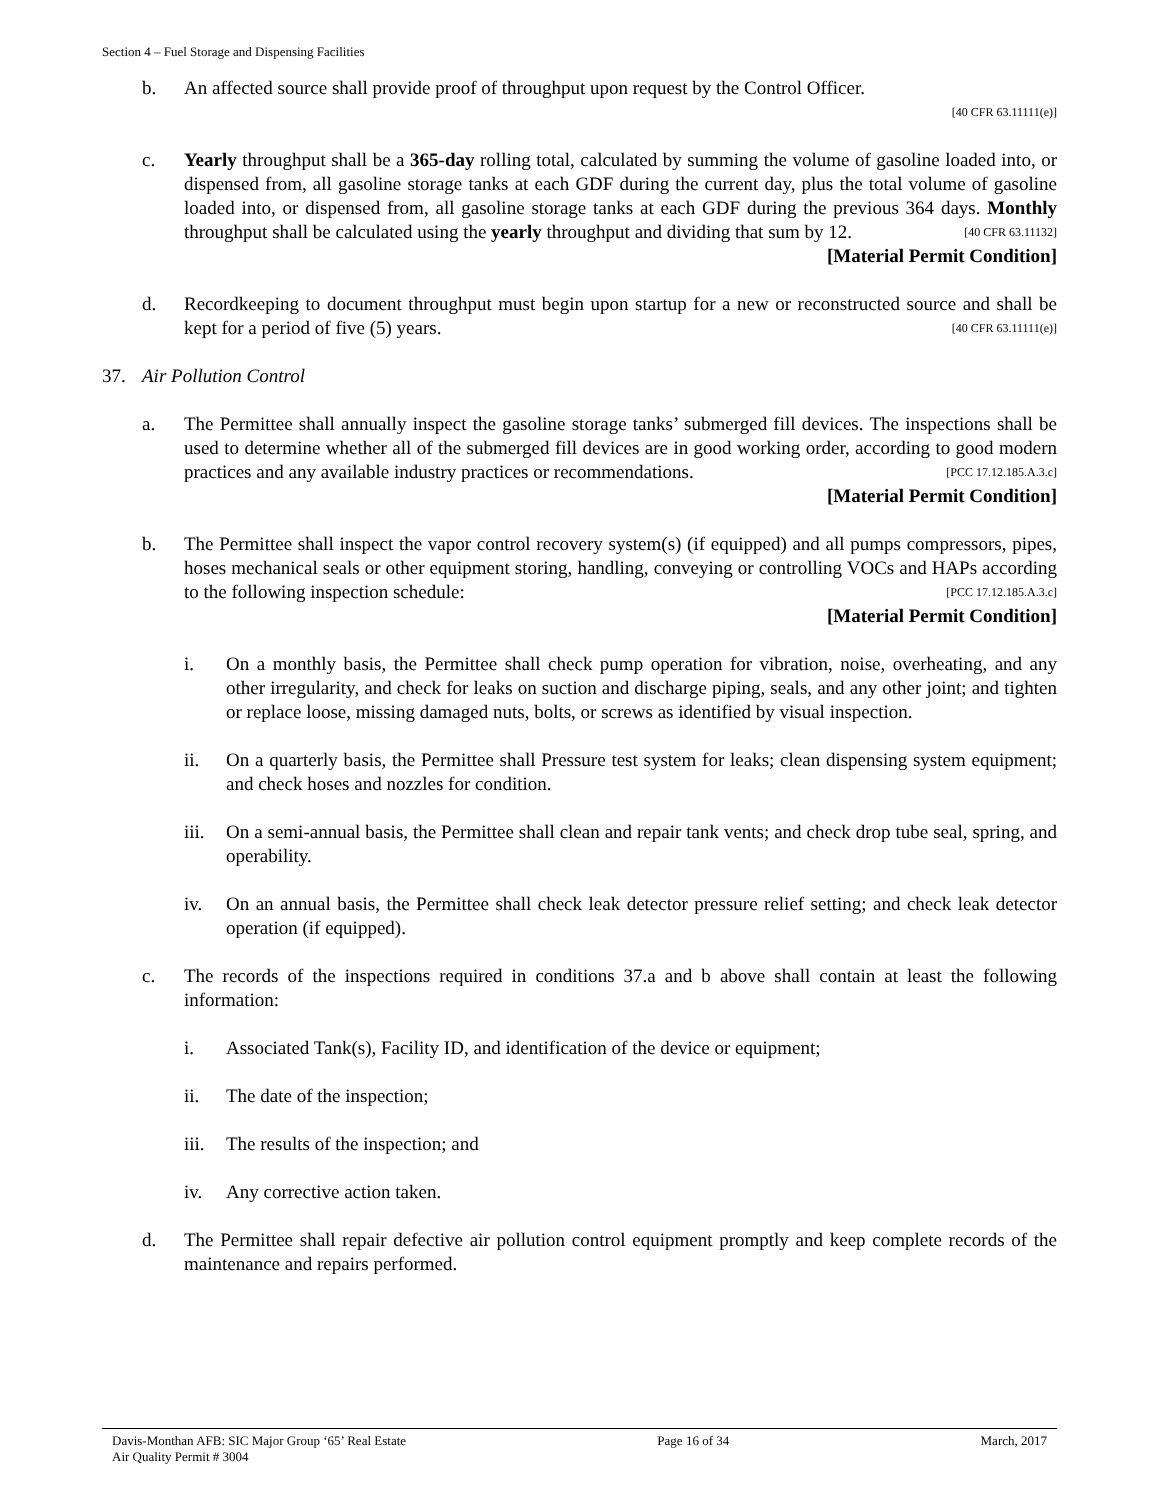Section 4 – Fuel Storage and Dispensing Facilities
b. An affected source shall provide proof of throughput upon request by the Control Officer.
[40 CFR 63.11111(e)]
c. Yearly throughput shall be a 365-day rolling total, calculated by summing the volume of gasoline loaded into, or dispensed from, all gasoline storage tanks at each GDF during the current day, plus the total volume of gasoline loaded into, or dispensed from, all gasoline storage tanks at each GDF during the previous 364 days. Monthly throughput shall be calculated using the yearly throughput and dividing that sum by 12. [40 CFR 63.11132]
[Material Permit Condition]
d. Recordkeeping to document throughput must begin upon startup for a new or reconstructed source and shall be kept for a period of five (5) years. [40 CFR 63.11111(e)]
37. Air Pollution Control
a. The Permittee shall annually inspect the gasoline storage tanks’ submerged fill devices. The inspections shall be used to determine whether all of the submerged fill devices are in good working order, according to good modern practices and any available industry practices or recommendations. [PCC 17.12.185.A.3.c]
[Material Permit Condition]
b. The Permittee shall inspect the vapor control recovery system(s) (if equipped) and all pumps compressors, pipes, hoses mechanical seals or other equipment storing, handling, conveying or controlling VOCs and HAPs according to the following inspection schedule: [PCC 17.12.185.A.3.c]
[Material Permit Condition]
i. On a monthly basis, the Permittee shall check pump operation for vibration, noise, overheating, and any other irregularity, and check for leaks on suction and discharge piping, seals, and any other joint; and tighten or replace loose, missing damaged nuts, bolts, or screws as identified by visual inspection.
ii. On a quarterly basis, the Permittee shall Pressure test system for leaks; clean dispensing system equipment; and check hoses and nozzles for condition.
iii. On a semi-annual basis, the Permittee shall clean and repair tank vents; and check drop tube seal, spring, and operability.
iv. On an annual basis, the Permittee shall check leak detector pressure relief setting; and check leak detector operation (if equipped).
c. The records of the inspections required in conditions 37.a and b above shall contain at least the following information:
i. Associated Tank(s), Facility ID, and identification of the device or equipment;
ii. The date of the inspection;
iii. The results of the inspection; and
iv. Any corrective action taken.
d. The Permittee shall repair defective air pollution control equipment promptly and keep complete records of the maintenance and repairs performed.
Davis-Monthan AFB: SIC Major Group ‘65’ Real Estate
Air Quality Permit # 3004
Page 16 of 34 March, 2017